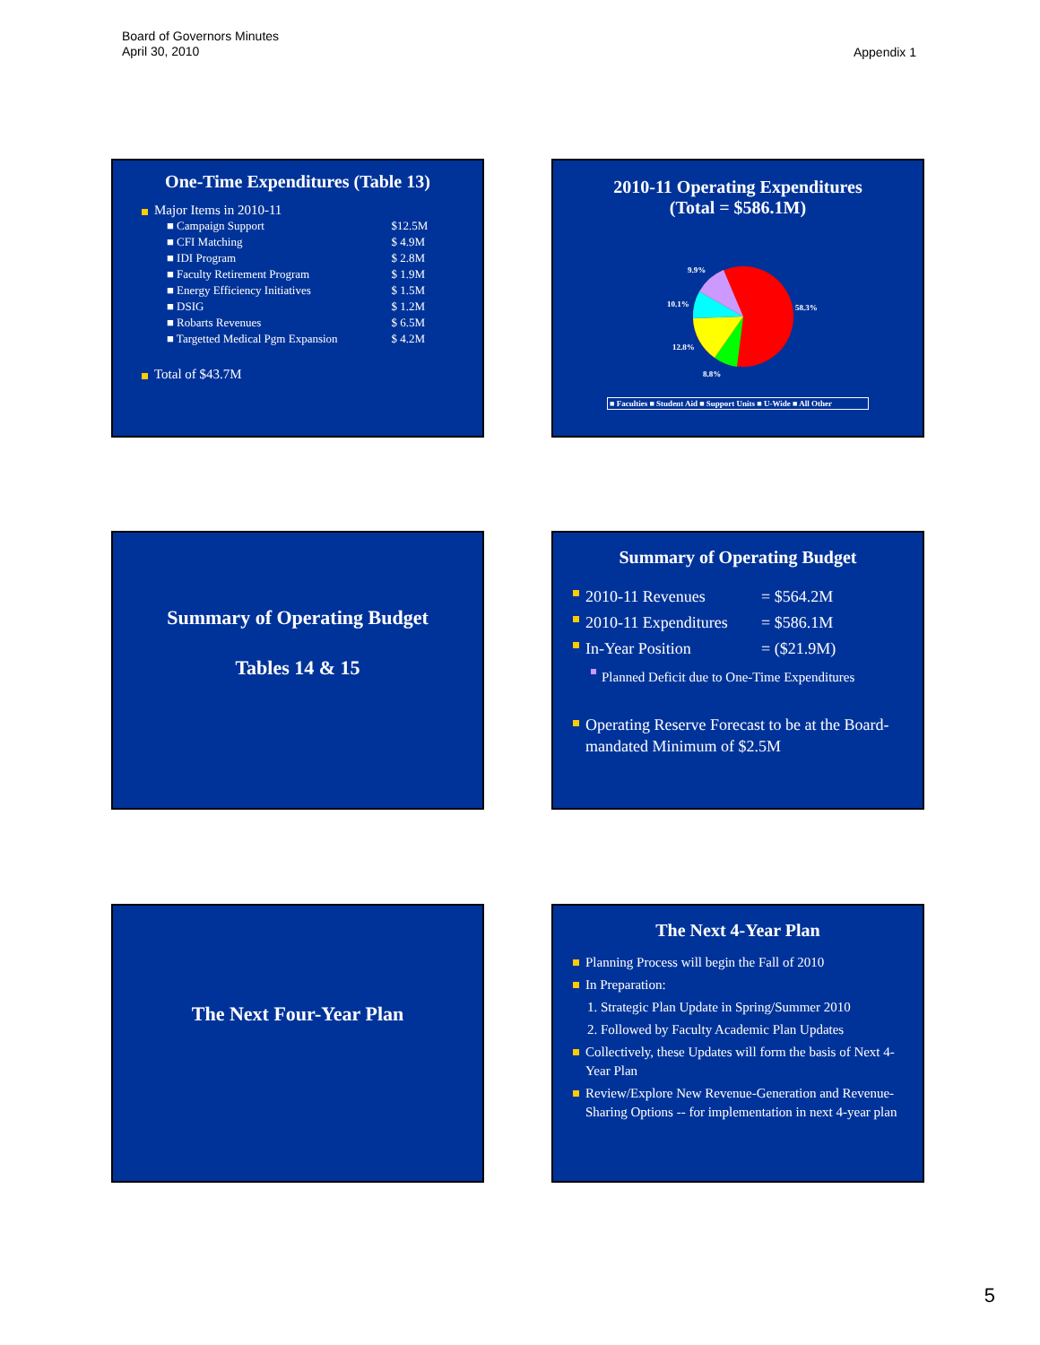Board of Governors Minutes
April 30, 2010
Appendix 1
One-Time Expenditures (Table 13)
Major Items in 2010-11
| ■ Campaign Support | $12.5M |
| ■ CFI Matching | $ 4.9M |
| ■ IDI Program | $ 2.8M |
| ■ Faculty Retirement Program | $ 1.9M |
| ■ Energy Efficiency Initiatives | $ 1.5M |
| ■ DSIG | $ 1.2M |
| ■ Robarts Revenues | $ 6.5M |
| ■ Targetted Medical Pgm Expansion | $ 4.2M |
Total of $43.7M
2010-11 Operating Expenditures
(Total = $586.1M)
9.9%
10.1%
58.3%
12.8%
8.8%
■ Faculties ■ Student Aid ■ Support Units ■ U-Wide ■ All Other
Summary of Operating Budget
Tables 14 & 15
Summary of Operating Budget
2010-11 Revenues = $564.2M
2010-11 Expenditures = $586.1M
In-Year Position = ($21.9M)
Planned Deficit due to One-Time Expenditures
Operating Reserve Forecast to be at the Board-mandated Minimum of $2.5M
The Next Four-Year Plan
The Next 4-Year Plan
Planning Process will begin the Fall of 2010
In Preparation:
1. Strategic Plan Update in Spring/Summer 2010
2. Followed by Faculty Academic Plan Updates
Collectively, these Updates will form the basis of Next 4-Year Plan
Review/Explore New Revenue-Generation and Revenue-Sharing Options -- for implementation in next 4-year plan
5